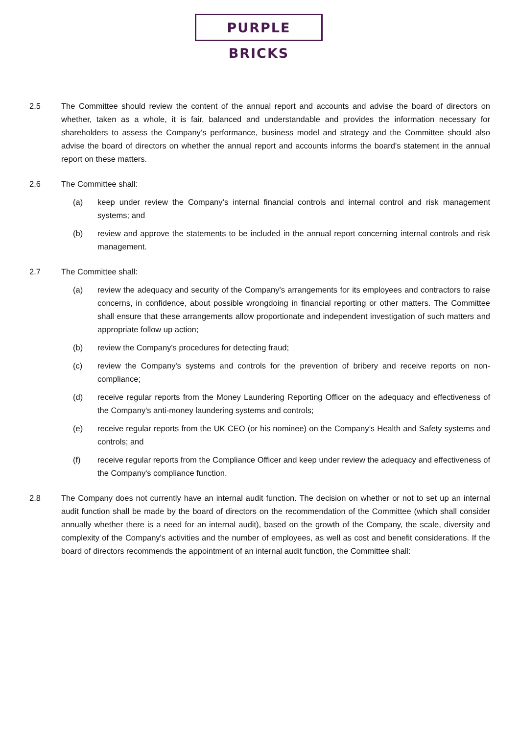PURPLE BRICKS
2.5 The Committee should review the content of the annual report and accounts and advise the board of directors on whether, taken as a whole, it is fair, balanced and understandable and provides the information necessary for shareholders to assess the Company’s performance, business model and strategy and the Committee should also advise the board of directors on whether the annual report and accounts informs the board's statement in the annual report on these matters.
2.6 The Committee shall:
(a) keep under review the Company’s internal financial controls and internal control and risk management systems; and
(b) review and approve the statements to be included in the annual report concerning internal controls and risk management.
2.7 The Committee shall:
(a) review the adequacy and security of the Company's arrangements for its employees and contractors to raise concerns, in confidence, about possible wrongdoing in financial reporting or other matters. The Committee shall ensure that these arrangements allow proportionate and independent investigation of such matters and appropriate follow up action;
(b) review the Company's procedures for detecting fraud;
(c) review the Company's systems and controls for the prevention of bribery and receive reports on non-compliance;
(d) receive regular reports from the Money Laundering Reporting Officer on the adequacy and effectiveness of the Company's anti-money laundering systems and controls;
(e) receive regular reports from the UK CEO (or his nominee) on the Company’s Health and Safety systems and controls; and
(f) receive regular reports from the Compliance Officer and keep under review the adequacy and effectiveness of the Company's compliance function.
2.8 The Company does not currently have an internal audit function. The decision on whether or not to set up an internal audit function shall be made by the board of directors on the recommendation of the Committee (which shall consider annually whether there is a need for an internal audit), based on the growth of the Company, the scale, diversity and complexity of the Company's activities and the number of employees, as well as cost and benefit considerations. If the board of directors recommends the appointment of an internal audit function, the Committee shall: